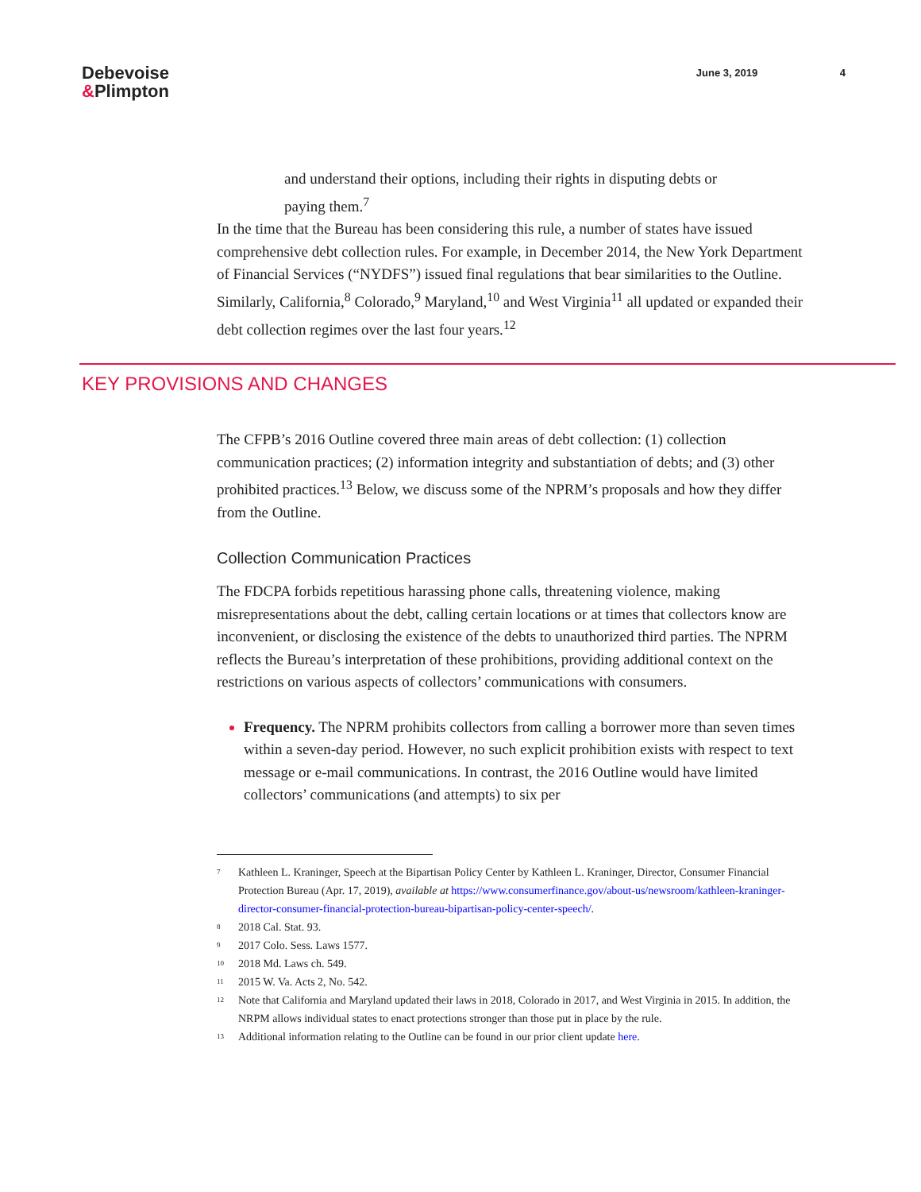Debevoise
&Plimpton
June 3, 2019 4
and understand their options, including their rights in disputing debts or paying them.<sup>7</sup>
In the time that the Bureau has been considering this rule, a number of states have issued comprehensive debt collection rules. For example, in December 2014, the New York Department of Financial Services (“NYDFS”) issued final regulations that bear similarities to the Outline. Similarly, California,<sup>8</sup> Colorado,<sup>9</sup> Maryland,<sup>10</sup> and West Virginia<sup>11</sup> all updated or expanded their debt collection regimes over the last four years.<sup>12</sup>
KEY PROVISIONS AND CHANGES
The CFPB’s 2016 Outline covered three main areas of debt collection: (1) collection communication practices; (2) information integrity and substantiation of debts; and (3) other prohibited practices.<sup>13</sup> Below, we discuss some of the NPRM’s proposals and how they differ from the Outline.
Collection Communication Practices
The FDCPA forbids repetitious harassing phone calls, threatening violence, making misrepresentations about the debt, calling certain locations or at times that collectors know are inconvenient, or disclosing the existence of the debts to unauthorized third parties. The NPRM reflects the Bureau’s interpretation of these prohibitions, providing additional context on the restrictions on various aspects of collectors’ communications with consumers.
Frequency. The NPRM prohibits collectors from calling a borrower more than seven times within a seven-day period. However, no such explicit prohibition exists with respect to text message or e-mail communications. In contrast, the 2016 Outline would have limited collectors’ communications (and attempts) to six per
<sup>7</sup> Kathleen L. Kraninger, Speech at the Bipartisan Policy Center by Kathleen L. Kraninger, Director, Consumer Financial Protection Bureau (Apr. 17, 2019), available at https://www.consumerfinance.gov/about-us/newsroom/kathleen-kraninger-director-consumer-financial-protection-bureau-bipartisan-policy-center-speech/.
<sup>8</sup> 2018 Cal. Stat. 93.
<sup>9</sup> 2017 Colo. Sess. Laws 1577.
<sup>10</sup> 2018 Md. Laws ch. 549.
<sup>11</sup> 2015 W. Va. Acts 2, No. 542.
<sup>12</sup> Note that California and Maryland updated their laws in 2018, Colorado in 2017, and West Virginia in 2015. In addition, the NRPM allows individual states to enact protections stronger than those put in place by the rule.
<sup>13</sup> Additional information relating to the Outline can be found in our prior client update here.